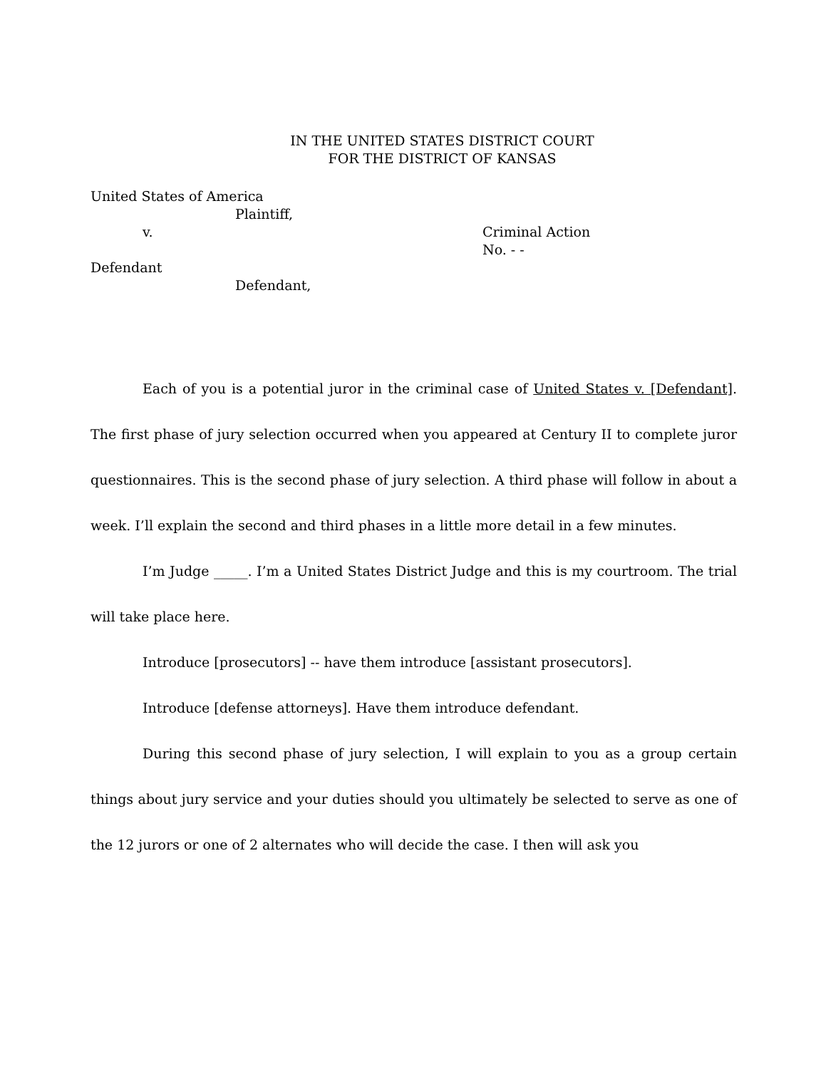IN THE UNITED STATES DISTRICT COURT
FOR THE DISTRICT OF KANSAS
United States of America
Plaintiff,
v. Criminal Action
No. - -
Defendant
Defendant,
Each of you is a potential juror in the criminal case of United States v. [Defendant]. The first phase of jury selection occurred when you appeared at Century II to complete juror questionnaires. This is the second phase of jury selection. A third phase will follow in about a week. I’ll explain the second and third phases in a little more detail in a few minutes.
I’m Judge _____. I’m a United States District Judge and this is my courtroom. The trial will take place here.
Introduce [prosecutors] -- have them introduce [assistant prosecutors].
Introduce [defense attorneys]. Have them introduce defendant.
During this second phase of jury selection, I will explain to you as a group certain things about jury service and your duties should you ultimately be selected to serve as one of the 12 jurors or one of 2 alternates who will decide the case. I then will ask you